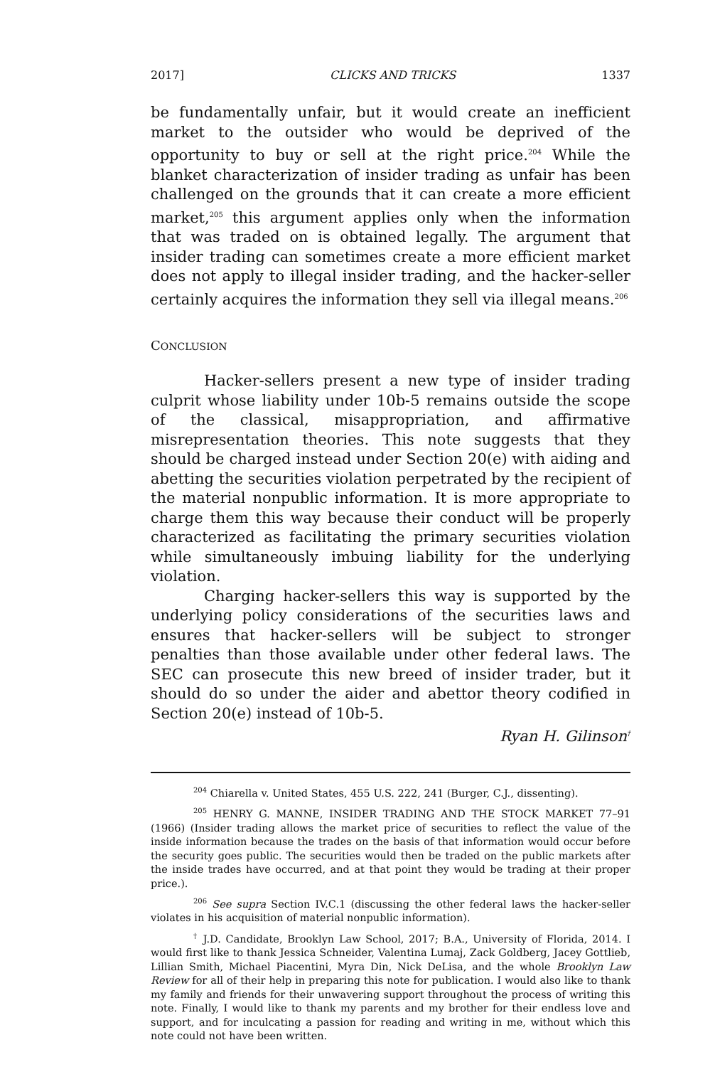2017] CLICKS AND TRICKS 1337
be fundamentally unfair, but it would create an inefficient market to the outsider who would be deprived of the opportunity to buy or sell at the right price.<sup>204</sup> While the blanket characterization of insider trading as unfair has been challenged on the grounds that it can create a more efficient market,<sup>205</sup> this argument applies only when the information that was traded on is obtained legally. The argument that insider trading can sometimes create a more efficient market does not apply to illegal insider trading, and the hacker-seller certainly acquires the information they sell via illegal means.<sup>206</sup>
CONCLUSION
Hacker-sellers present a new type of insider trading culprit whose liability under 10b-5 remains outside the scope of the classical, misappropriation, and affirmative misrepresentation theories. This note suggests that they should be charged instead under Section 20(e) with aiding and abetting the securities violation perpetrated by the recipient of the material nonpublic information. It is more appropriate to charge them this way because their conduct will be properly characterized as facilitating the primary securities violation while simultaneously imbuing liability for the underlying violation.
Charging hacker-sellers this way is supported by the underlying policy considerations of the securities laws and ensures that hacker-sellers will be subject to stronger penalties than those available under other federal laws. The SEC can prosecute this new breed of insider trader, but it should do so under the aider and abettor theory codified in Section 20(e) instead of 10b-5.
Ryan H. Gilinson<sup>†</sup>
<sup>204</sup> Chiarella v. United States, 455 U.S. 222, 241 (Burger, C.J., dissenting).
<sup>205</sup> HENRY G. MANNE, INSIDER TRADING AND THE STOCK MARKET 77–91 (1966) (Insider trading allows the market price of securities to reflect the value of the inside information because the trades on the basis of that information would occur before the security goes public. The securities would then be traded on the public markets after the inside trades have occurred, and at that point they would be trading at their proper price.).
<sup>206</sup> See supra Section IV.C.1 (discussing the other federal laws the hacker-seller violates in his acquisition of material nonpublic information).
<sup>†</sup> J.D. Candidate, Brooklyn Law School, 2017; B.A., University of Florida, 2014. I would first like to thank Jessica Schneider, Valentina Lumaj, Zack Goldberg, Jacey Gottlieb, Lillian Smith, Michael Piacentini, Myra Din, Nick DeLisa, and the whole Brooklyn Law Review for all of their help in preparing this note for publication. I would also like to thank my family and friends for their unwavering support throughout the process of writing this note. Finally, I would like to thank my parents and my brother for their endless love and support, and for inculcating a passion for reading and writing in me, without which this note could not have been written.